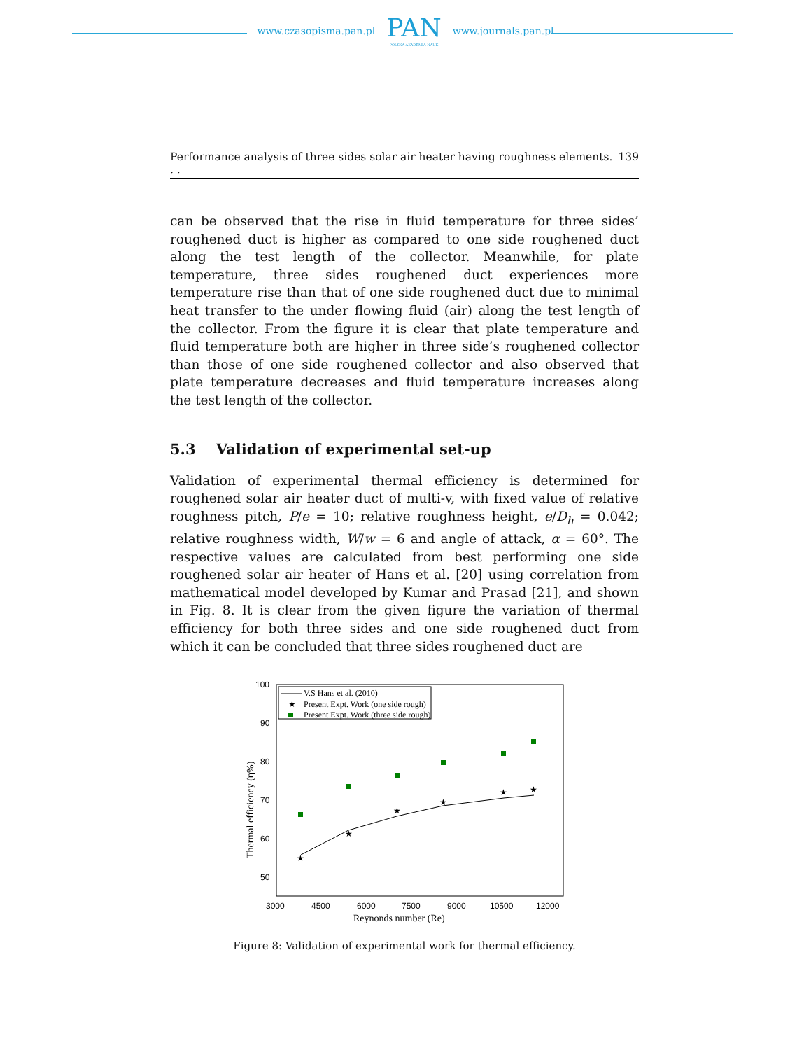www.czasopisma.pan.pl
PAN
POLSKA AKADEMIA NAUK
www.journals.pan.pl
Performance analysis of three sides solar air heater having roughness elements. . . 139
can be observed that the rise in fluid temperature for three sides’ roughened duct is higher as compared to one side roughened duct along the test length of the collector. Meanwhile, for plate temperature, three sides roughened duct experiences more temperature rise than that of one side roughened duct due to minimal heat transfer to the under flowing fluid (air) along the test length of the collector. From the figure it is clear that plate temperature and fluid temperature both are higher in three side’s roughened collector than those of one side roughened collector and also observed that plate temperature decreases and fluid temperature increases along the test length of the collector.
5.3 Validation of experimental set-up
Validation of experimental thermal efficiency is determined for roughened solar air heater duct of multi-v, with fixed value of relative roughness pitch, P/e = 10; relative roughness height, e/D<sub>h</sub> = 0.042; relative roughness width, W/w = 6 and angle of attack, α = 60°. The respective values are calculated from best performing one side roughened solar air heater of Hans et al. [20] using correlation from mathematical model developed by Kumar and Prasad [21], and shown in Fig. 8. It is clear from the given figure the variation of thermal efficiency for both three sides and one side roughened duct from which it can be concluded that three sides roughened duct are
100
90
80
70
60
50
3000
4500
6000
7500
9000
10500
12000
Reynonds number (Re)
Thermal efficiency (η%)
V.S Hans et al. (2010)
★
Present Expt. Work (one side rough)
Present Expt. Work (three side rough)
★
★
★
★
★
★
Figure 8: Validation of experimental work for thermal efficiency.